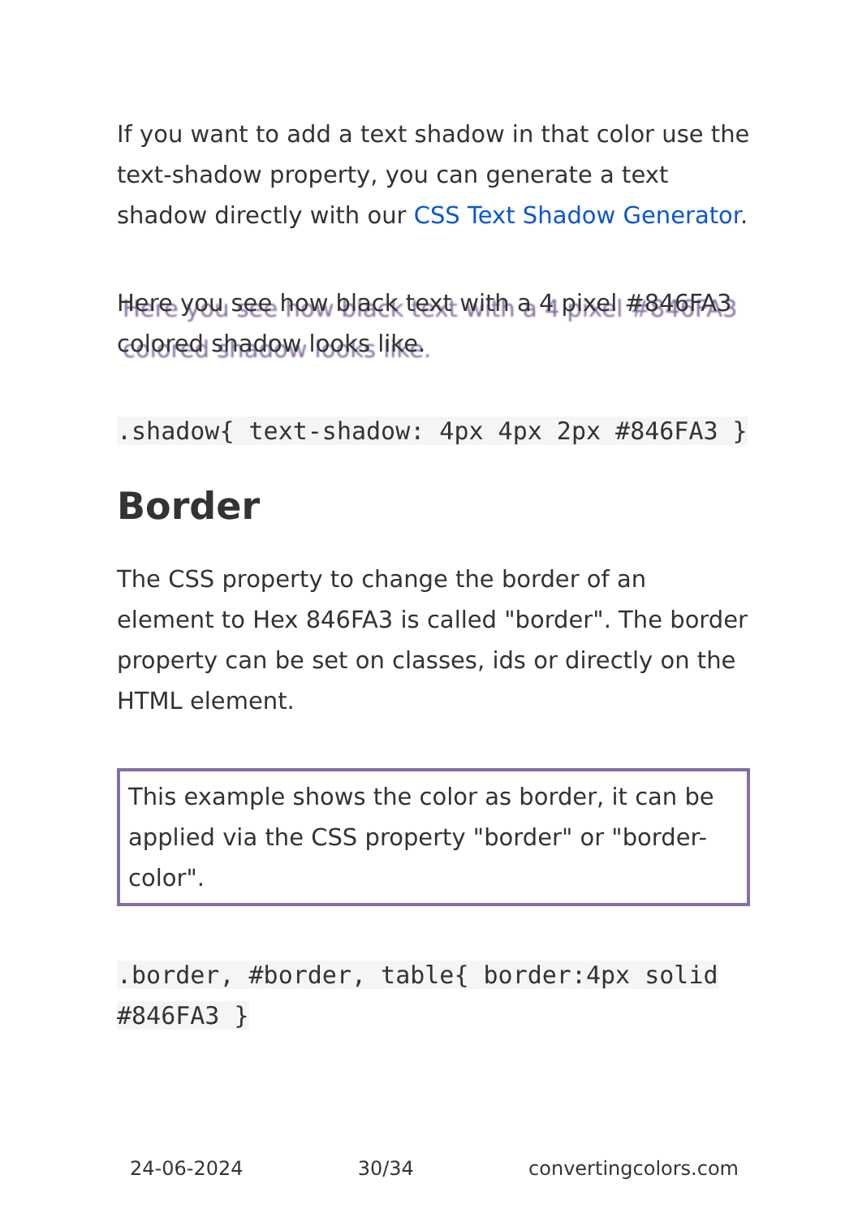If you want to add a text shadow in that color use the text-shadow property, you can generate a text shadow directly with our CSS Text Shadow Generator.
Here you see how black text with a 4 pixel #846FA3 colored shadow looks like.
.shadow{ text-shadow: 4px 4px 2px #846FA3 }
Border
The CSS property to change the border of an element to Hex 846FA3 is called "border". The border property can be set on classes, ids or directly on the HTML element.
This example shows the color as border, it can be applied via the CSS property "border" or "border-color".
.border, #border, table{ border:4px solid #846FA3 }
24-06-2024 30/34 convertingcolors.com